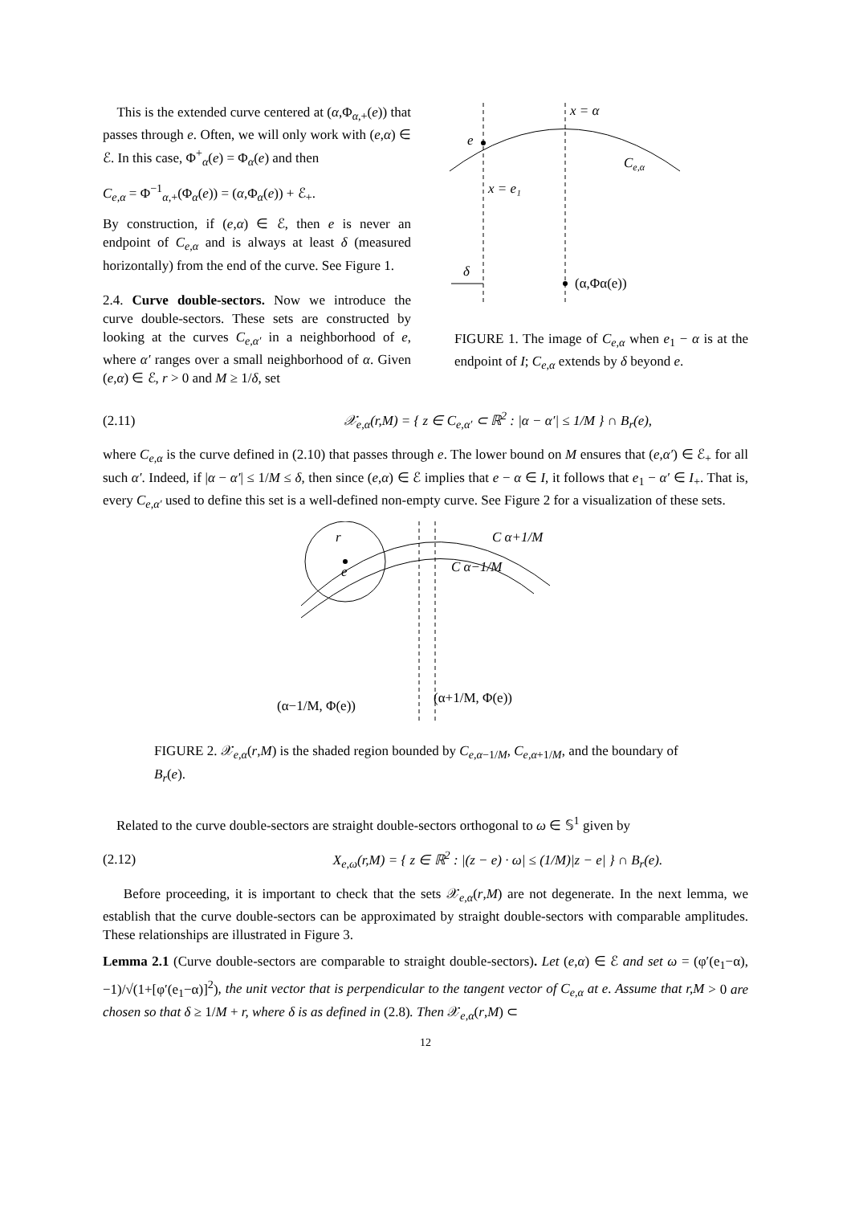This is the extended curve centered at (α,Φ<sub>α,+</sub>(e)) that passes through e. Often, we will only work with (e,α) ∈ ℰ. In this case, Φ<sup>+</sup><sub>α</sub>(e) = Φ<sub>α</sub>(e) and then
C<sub>e,α</sub> = Φ<sup>−1</sup><sub>α,+</sub>(Φ<sub>α</sub>(e)) = (α,Φ<sub>α</sub>(e)) + ℰ<sub>+</sub>.
By construction, if (e,α) ∈ ℰ, then e is never an endpoint of C<sub>e,α</sub> and is always at least δ (measured horizontally) from the end of the curve. See Figure 1.
2.4. Curve double-sectors. Now we introduce the curve double-sectors. These sets are constructed by looking at the curves C<sub>e,α′</sub> in a neighborhood of e, where α′ ranges over a small neighborhood of α. Given (e,α) ∈ ℰ, r > 0 and M ≥ 1/δ, set
x = α
e
Ce,α
x = e₁
δ
(α,Φα(e))
FIGURE 1. The image of C<sub>e,α</sub> when e<sub>1</sub> − α is at the endpoint of I; C<sub>e,α</sub> extends by δ beyond e.
(2.11) 𝒳<sub>e,α</sub>(r,M) = { z ∈ C<sub>e,α′</sub> ⊂ ℝ<sup>2</sup> : |α − α′| ≤ 1/M } ∩ B<sub>r</sub>(e),
where C<sub>e,α</sub> is the curve defined in (2.10) that passes through e. The lower bound on M ensures that (e,α′) ∈ ℰ<sub>+</sub> for all such α′. Indeed, if |α − α′| ≤ 1/M ≤ δ, then since (e,α) ∈ ℰ implies that e − α ∈ I, it follows that e<sub>1</sub> − α′ ∈ I<sub>+</sub>. That is, every C<sub>e,α′</sub> used to define this set is a well-defined non-empty curve. See Figure 2 for a visualization of these sets.
r
e
C α+1/M
C α−1/M
(α−1/M, Φ(e))
(α+1/M, Φ(e))
FIGURE 2. 𝒳<sub>e,α</sub>(r,M) is the shaded region bounded by C<sub>e,α−1/M</sub>, C<sub>e,α+1/M</sub>, and the boundary of B<sub>r</sub>(e).
Related to the curve double-sectors are straight double-sectors orthogonal to ω ∈ 𝕊<sup>1</sup> given by
(2.12) X<sub>e,ω</sub>(r,M) = { z ∈ ℝ<sup>2</sup> : |(z − e) · ω| ≤ (1/M)|z − e| } ∩ B<sub>r</sub>(e).
Before proceeding, it is important to check that the sets 𝒳<sub>e,α</sub>(r,M) are not degenerate. In the next lemma, we establish that the curve double-sectors can be approximated by straight double-sectors with comparable amplitudes. These relationships are illustrated in Figure 3.
Lemma 2.1 (Curve double-sectors are comparable to straight double-sectors). Let (e,α) ∈ ℰ and set ω = (φ′(e<sub>1</sub>−α),−1)/√(1+[φ′(e<sub>1</sub>−α)]<sup>2</sup>), the unit vector that is perpendicular to the tangent vector of C<sub>e,α</sub> at e. Assume that r,M > 0 are chosen so that δ ≥ 1/M + r, where δ is as defined in (2.8). Then 𝒳<sub>e,α</sub>(r,M) ⊂
12